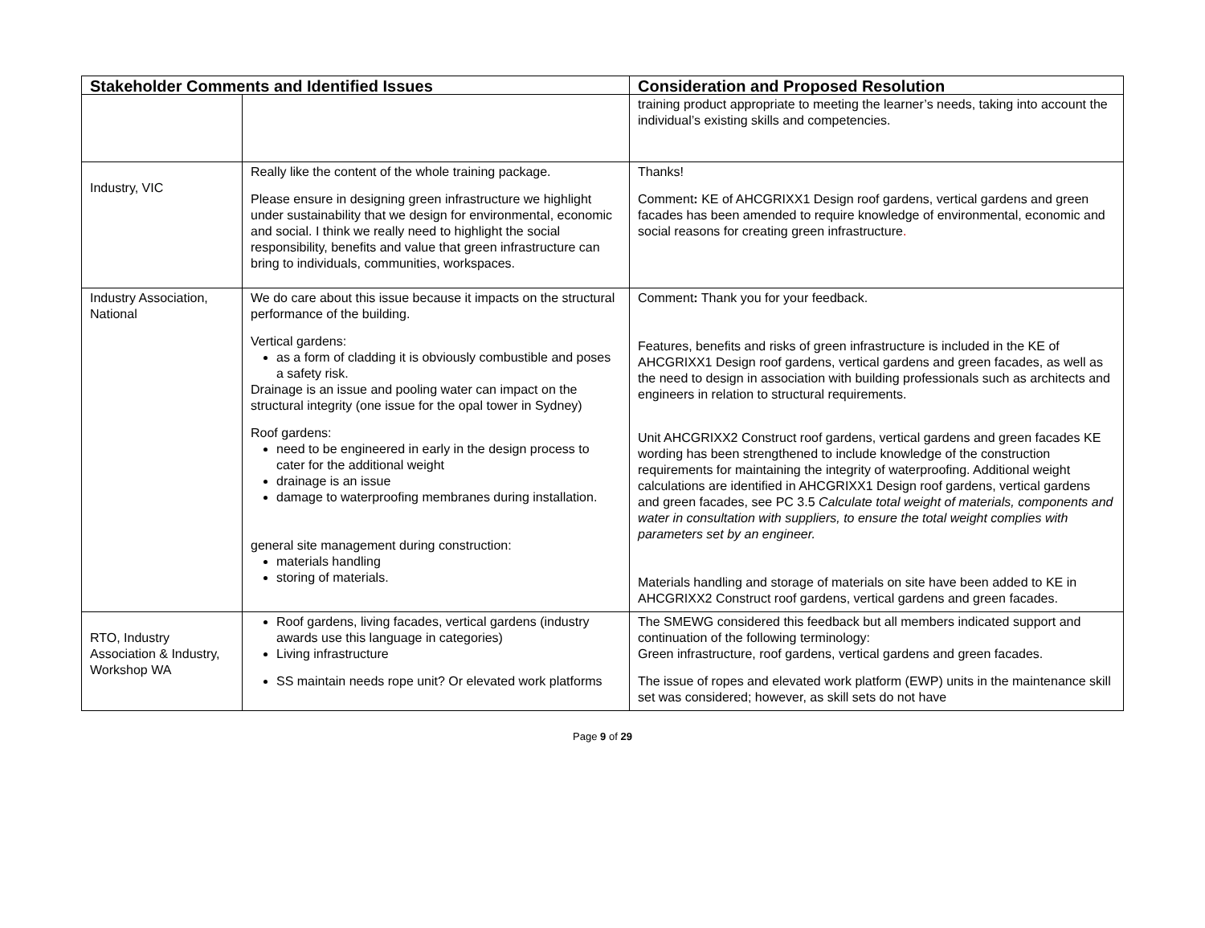| Stakeholder Comments and Identified Issues | | Consideration and Proposed Resolution |
| --- | --- | --- |
| | | training product appropriate to meeting the learner’s needs, taking into account the individual’s existing skills and competencies. |
| Industry, VIC | Really like the content of the whole training package. Please ensure in designing green infrastructure we highlight under sustainability that we design for environmental, economic and social. I think we really need to highlight the social responsibility, benefits and value that green infrastructure can bring to individuals, communities, workspaces. | Thanks! Comment : KE of AHCGRIXX1 Design roof gardens, vertical gardens and green facades has been amended to require knowledge of environmental, economic and social reasons for creating green infrastructure . |
| Industry Association, National | We do care about this issue because it impacts on the structural performance of the building. Vertical gardens: as a form of cladding it is obviously combustible and poses a safety risk. Drainage is an issue and pooling water can impact on the structural integrity (one issue for the opal tower in Sydney) Roof gardens: need to be engineered in early in the design process to cater for the additional weight drainage is an issue damage to waterproofing membranes during installation. general site management during construction: materials handling storing of materials. | Comment : Thank you for your feedback. Features, benefits and risks of green infrastructure is included in the KE of AHCGRIXX1 Design roof gardens, vertical gardens and green facades, as well as the need to design in association with building professionals such as architects and engineers in relation to structural requirements. Unit AHCGRIXX2 Construct roof gardens, vertical gardens and green facades KE wording has been strengthened to include knowledge of the construction requirements for maintaining the integrity of waterproofing. Additional weight calculations are identified in AHCGRIXX1 Design roof gardens, vertical gardens and green facades, see PC 3.5 Calculate total weight of materials, components and water in consultation with suppliers, to ensure the total weight complies with parameters set by an engineer. Materials handling and storage of materials on site have been added to KE in AHCGRIXX2 Construct roof gardens, vertical gardens and green facades. |
| RTO, Industry Association & Industry, Workshop WA | Roof gardens, living facades, vertical gardens (industry awards use this language in categories) Living infrastructure SS maintain needs rope unit? Or elevated work platforms | The SMEWG considered this feedback but all members indicated support and continuation of the following terminology: Green infrastructure, roof gardens, vertical gardens and green facades. The issue of ropes and elevated work platform (EWP) units in the maintenance skill set was considered; however, as skill sets do not have |
Page 9 of 29